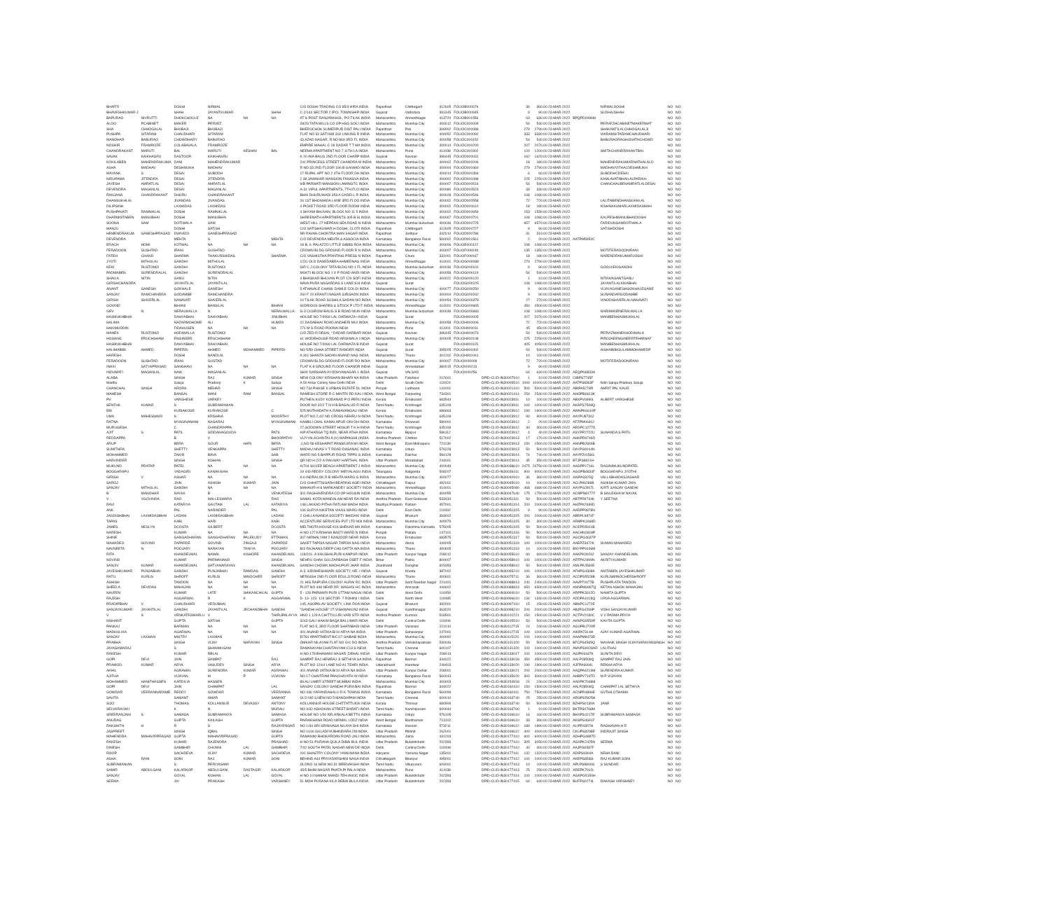| BHARTI | | DOSHI | NIRMAL | | | C/O DOSHI TRADING CO 85/3 HIRA INDIA | Rajasthan | Chittorgarh | 312605 | FOLIOB000679 | | 36 | 360.00 23-MAR-2022 | | NIRMALDOSHI | NO | NO |
| BHAVESHKUMAR J | | SHAH | JAYANTKUMAR | | SHAH | C-2/144 SECTOR 2 IPCL TOWNSHIP INDIA | Gujarat | Vadodara | 391345 | FOLIOB000945 | | 9 | 90.00 23-MAR-2022 | | SUDHAJSHAH | NO | NO |
| BAPURAO | NIVRUTTI | DHOKCHOULE | NA | NA | NA | AT & POST RANJANKHOL, PO TILAK INDIA | Maharashtra | AhmedNagar | 413720 | FOLIOB001556 | | 63 | 630.00 23-MAR-2022 | BPQPD0086M | | NO | NO |
| ALOO | PCABINET | MAKER | PERVEZ | | | 28/29 TATA MILLS CO OP HSG SOCI INDIA | Maharashtra | Mumbai City | 400012 | FOLIOC000009 | | 54 | 540.00 23-MAR-2022 | | PERVEZHCABINETMAKERMAT | NO | NO |
| SHA | CHHOGALAL | BHUBAJI | BHUBAJI | | | BHERUCHOK SUMERPUR DIST PALI INDIA | Rajasthan | Pali | 306902 | FOLIOC000086 | | 279 | 2790.00 23-MAR-2022 | | SHAKANTILALCHHOGALALJI | NO | NO |
| PUSHPA | SITARAM | CHAUDHARI | SITARAM | | | FLAT NO 33 SATYAM 318 LINKING R INDIA | Maharashtra | Mumbai City | 400052 | FOLIOC000092 | | 333 | 3330.00 23-MAR-2022 | | VIKRAMSITARAMCHAUDHARI | NO | NO |
| MANOHAR | BABURAO | CHOWDHARY | BABURAO | | | 43 AZAD NAGAR, R.NO 869 3RD FL INDIA | Maharashtra | Mumbai City | 400058 | FOLIOC000152 | | 54 | 540.00 23-MAR-2022 | | BABURAORAGHUNATHCHOWD | NO | NO |
| NOSHIR | FRAMROZE | COLABAVALA | FRAMROZE | | | EMPIRE MAHAL C-28 DADAR T T MA INDIA | Maharashtra | Mumbai City | 400014 | FOLIOC000200 | | 207 | 2070.00 23-MAR-2022 | | | NO | NO |
| CHANDRAKANT | MARUTI | BAL | MARUTI | KESHAV | BAL | NEEMA APARTMENT NO 7 11TH LA INDIA | Maharashtra | Pune | 411038 | FOLIOC000302 | | 120 | 1200.00 23-MAR-2022 | | SMITACHANDRAKANTBAL | NO | NO |
| SAVAK | KAIKHASRU | DASTOOR | KAIKHASRU | | | K 20 AVA BAUG 2ND FLOOR CHARP INDIA | Gujarat | Navsari | 396445 | FOLIOD000031 | | 162 | 1620.00 23-MAR-2022 | | | NO | NO |
| KOKILABEN | MAHENDRAKUMA | DANI | MAHENDRAKUMAR | | | 241 PRINCESS STREET CHANDRA M INDIA | Maharashtra | Mumbai City | 400002 | FOLIOD000206 | | 18 | 180.00 23-MAR-2022 | | MAHENDRAKUMARNATHALALD | NO | NO |
| ASHA | MADHAV | DESHMUKH | MADHAV | | | R NO 33 2ND FLOOR 196 B GAIWAD INDIA | Maharashtra | Mumbai City | 400004 | FOLIOD000460 | | 279 | 2790.00 23-MAR-2022 | | MADHAVVITHALDESHMUKH | NO | NO |
| MAYANK | S | DESAI | SUBODH | | | 17 RUPAL APT NO 2 4TH FLOOR DA INDIA | Maharashtra | Mumbai City | 400014 | FOLIOD000494 | | 6 | 60.00 23-MAR-2022 | | SUBODHCDESAI | NO | NO |
| NIRUPAMA | JITENDRA | DESAI | JITENDRA | | | 2 38 JAWAHAR MANSION FANASVA INDIA | Maharashtra | Mumbai City | 400002 | FOLIOD000498 | | 225 | 2250.00 23-MAR-2022 | | KAMLAVATIBHAILALPARIKH | NO | NO |
| JAYESH | AMRATLAL | DESAI | AMRATLAL | | | 9/B PARWATI MANSION LAMINGTC INDIA | Maharashtra | Mumbai City | 400007 | FOLIOD000516 | | 54 | 540.00 23-MAR-2022 | | CHANCHALBENAMRATLALDESAI | NO | NO |
| DEVENDRA | MAGANLAL | DESAI | MAGANLAL | | | A-31 VIPUL APARTMENTS, 7TH FLO INDIA | Maharashtra | Mumbai City | 400080 | FOLIOD000523 | | 33 | 330.00 23-MAR-2022 | | | NO | NO |
| RANJANA | CHANDRAKANT | DHURU | CHANDRAKANT | | | BHAI DHURUWADI 353 A CADELL R INDIA | Maharashtra | Mumbai City | 400028 | FOLIOD000546 | | 108 | 1080.00 23-MAR-2022 | | | NO | NO |
| DHANSUKHLAL | | JIVANDAS | JIVANDAS | | | 26 1ST BHOIWADA LANE 3RD FLOO INDIA | Maharashtra | Mumbai City | 400002 | FOLIOD000558 | | 72 | 720.00 23-MAR-2022 | | LALITABENDHANSUKHLAL | NO | NO |
| DILIPSINH | | LAXMIDAS | LAXMIDAS | | | 4 PICKET ROAD 3RD FLOOR ROOM INDIA | Maharashtra | Mumbai City | 400002 | FOLIOD000610 | | 18 | 180.00 23-MAR-2022 | | KISHNAKUMARLAXMIDASMAH | NO | NO |
| PUSHPAVATI | RAMNIKLAL | DOSHI | RAMNIKLAL | | | 4 SHYAM BHUVAN, BLOCK NO 11 5 INDIA | Maharashtra | Mumbai City | 400002 | FOLIOD000659 | | 153 | 1530.00 23-MAR-2022 | | | NO | NO |
| DHARMISTABEN | MANUBHAI | DOSHI | MANUBHAI | | | SHREENATH APARTMENTS 405 B SI INDIA | Maharashtra | Mumbai City | 400067 | FOLIOD000701 | | 108 | 1080.00 23-MAR-2022 | | KALPESHMANUBHAIDOSHI | NO | NO |
| SOONA | SAM | DOTIWALA | SAM | | | WEST HILL 27 NEPEAN SEA ROAD N INDIA | Maharashtra | Mumbai Suburban | 400036 | FOLIOD000725 | | 657 | 6570.00 23-MAR-2022 | | FARIDUNSAMDOTIWALA | NO | NO |
| MANJU | | DOSHI | SATISH | | | C/O SATISHKUMAR H DOSHI, CLOTI INDIA | Rajasthan | Chittorgarh | 312605 | FOLIOD000727 | | 9 | 90.00 23-MAR-2022 | | SATISHDOSHI | NO | NO |
| HEMENDRAKUM | GANESHPRASAD | DWIVEDI | GANESHPRASAD | | | NR RAVAN CHONTRA MAN SAGAR INDIA | Rajasthan | Jodhpur | 342010 | FOLIOD000786 | | 31 | 310.00 23-MAR-2022 | | | NO | NO |
| DEVENDRA | | MEHTA | S | | MEHTA | C/O DEVENDRA MEHTA & ASSOCIA INDIA | Karnataka | Bangalore Rural | 560002 | FOLIOD001561 | | 2 | 20.00 23-MAR-2022 | AATPM5950C | | NO | NO |
| ERACH | HOMI | KOTWAL | NA | NA | NA | 18-B, IL PALAZZO LITTLE GIBBS ROA INDIA | Maharashtra | Mumbai City | 400006 | FOLIOE000122 | | 108 | 1080.00 23-MAR-2022 | | | NO | NO |
| FERADOON | GUSHTAD | IRANI | GUSHTAD | | | CROWN BLDG GROUND FLOOR R N INDIA | Maharashtra | Mumbai City | 400007 | FOLIOF000049 | | 135 | 1350.00 23-MAR-2022 | | MOTIFERADOONIRANI | NO | NO |
| FATEH | CHAND | SHARMA | THAKURSHIDAS | | SHARMA | C/O VASHISTHA PRINTING PRESS N INDIA | Rajasthan | Churu | 331001 | FOLIOF000067 | | 18 | 180.00 23-MAR-2022 | | NARENDRAKUMARJOSHI | NO | NO |
| JYOTI | MITHULAL | GANDHI | MITHULAL | | | 1231 OLD DANEDABRA AHMEDNAG INDIA | Maharashtra | AhmedNagar | 414001 | FOLIOG000088 | | 279 | 2790.00 23-MAR-2022 | | | NO | NO |
| KEKI | RUSTOMJI | GANDHI | RUSTOMJI | | | SIR C J COLONY TATA BLDG NO 1 FL INDIA | Maharashtra | Mumbai Suburban | 400036 | FOLIOG000101 | | 9 | 90.00 23-MAR-2022 | | GOOLKEKIGANDHI | NO | NO |
| PADMABEN | SURENDRALAL | GANDHI | SURENDRALAL | | | MUKTI BLOCK NO 1 V P ROAD ANDI INDIA | Maharashtra | Mumbai City | 400058 | FOLIOG000119 | | 54 | 540.00 23-MAR-2022 | | | NO | NO |
| SHAILA | NITIN | GANU | NITIN | | | 4 BHASKAR BHUVAN PLOT 129 SOFI INDIA | Maharashtra | Mumbai City | 400022 | FOLIOG000120 | | 1 | 10.00 23-MAR-2022 | | NITINVASANTGANU | NO | NO |
| GIRISHCHANDRA | | JAYANTILAL | JAYANTILAL | | | NAVA PURA NAGARDAS S LANE SUI INDIA | Gujarat | Surat | | FOLIOG000225 | | 108 | 1080.00 23-MAR-2022 | | JAYANTILALKIKABHAI | NO | NO |
| ANANT | GANESH | GOKHALE | GANESH | | | 5 ATHAVALE CHAWL DAMLE COLOI INDIA | Maharashtra | Mumbai City | 400077 | FOLIOG000250 | | 9 | 90.00 23-MAR-2022 | | VIJAYAGANESHGOKHALEGANE | NO | NO |
| SANJAY | RAMCHANDRA | GODAMBE | RAMCHANDRA | | | 260 F 20 KRANTI NAGAR GIRGAON INDIA | Maharashtra | Mumbai City | 400004 | FOLIOG000262 | | 9 | 90.00 23-MAR-2022 | | SUNANDARGODAMBE | NO | NO |
| GIRISH | ISHVERLAL | NANAVATI | ISHVERLAL | | | 10 TILAK ROAD SUSHILA SADAN NO INDIA | Maharashtra | Mumbai City | 400054 | FOLIOG000378 | | 27 | 270.00 23-MAR-2022 | | VINODISHVERLALNANAVATI | NO | NO |
| GOVIND | | BIHANI | BANSILAL | | BIHANI | GIORIOUS SHARES & STOCK P LTD F INDIA | Maharashtra | AhmedNagar | 414001 | FOLIOG000665 | | 450 | 4500.00 23-MAR-2022 | | | NO | NO |
| GEV | N | NERALWALLA | N | | NERALWALLA | G-3 CUSROW BAUG S B ROAD MUN INDIA | Maharashtra | Mumbai Suburban | 400039 | FOLIOG000683 | | 108 | 1080.00 23-MAR-2022 | | NARIMANRNERALWALLA | NO | NO |
| HASMUKHBHAI | | DAHYABHAI | DAHYABHAI | | JINUBHAI | HOUSE NO 7/4069 LAL DARWAZA I INDIA | Gujarat | Surat | | FOLIOH000005 | | 207 | 2070.00 23-MAR-2022 | | MANIBENHASMUKHLAL | NO | NO |
| HALIMA | | NAZARMOHOME | ALI | | HUMZA | 22 DADABHAI ROAD ANDHERI MUI INDIA | Maharashtra | Mumbai City | 400058 | FOLIOH000006 | | 72 | 720.00 23-MAR-2022 | | | NO | NO |
| HAKIMUDDIN | | FIDAHUSEN | NA | NA | NA | 271 M G ROAD POONA INDIA | Maharashtra | Pune | 411001 | FOLIOH000011 | | 45 | 450.00 23-MAR-2022 | | | NO | NO |
| MANEK | RUSTOMJI | HODIWALLA | RUSTOMJI | | | C/O ZED R DESAI, " DADAR DARBAR INDIA | Gujarat | Navsari | 396445 | FOLIOH000073 | | 54 | 540.00 23-MAR-2022 | | PERVIZMANEKHODIWALA | NO | NO |
| HOSANG | ERUCHSHAW | ENGINEER | ERUCHSHAW | | | 61 WODEHOUSE ROAD ARSIWALA I INDIA | Maharashtra | Mumbai City | 400005 | FOLIOH000108 | | 225 | 2250.00 23-MAR-2022 | | PIROJAEENGINEERTEHMINAF | NO | NO |
| HASMUKHBHAI | | DAHYABHAI | DAHYABHAI | | | HOUSE NO 7/4069 LAL DARWAZA B INDIA | Gujarat | Surat | | FOLIOH000115 | | 405 | 4050.00 23-MAR-2022 | | MANIBENHASMUKHLAL | NO | NO |
| HALIMABIBI | AHMED | PIPERDI | AHMED | MOHAMMED | PIPERDI | NO 5/50 CHHA STREET RANDER INDIA | Gujarat | Surat | 395005 | FOLIOH000402 | | 54 | 540.00 23-MAR-2022 | | AISHABIBIGULAMMOHAMEDP | NO | NO |
| HARESH | | DOSHI | NANDLAL | | | A 301 SHANTA SADAN ANAND NAG INDIA | Maharashtra | Thane | 401202 | FOLIOH000441 | | 10 | 100.00 23-MAR-2022 | | | NO | NO |
| FERADOON | GUSHTAD | IRANI | GUSTAD | | | CROWN BLDG GROUND FLOOR RO INDIA | Maharashtra | Mumbai City | 400007 | FOLIOI000008 | | 72 | 720.00 23-MAR-2022 | | MOTIFERADOONIRANI | NO | NO |
| INAXI | SATYAPRASAD | SANGHAVI | NA | NA | NA | FLAT K-8 GROUND FLOOR CHANDR INDIA | Gujarat | Ahmedabad | 380015 | FOLIOI000213 | | 9 | 90.00 23-MAR-2022 | | | NO | NO |
| INDUMATI | MAGANLAL | NAIK | MAGANLAL | | | SHIV DARSHAN AYODHYANAGAR-1 INDIA | Gujarat | VALSAD | | FOLIOI000256 | | 64 | 640.00 23-MAR-2022 | AEQPN6833A | | NO | NO |
| ALABA | | SINGH | RAJ | KUMAR | SINGH | NEW COLONY KRISHAN BIHARI NA INDIA | Uttar Pradesh | Fatehpur | 212601 | | DPID-CLID-IN30007910 | 1 | 10.00 23-MAR-2022 | CIBPS7745F | | NO | NO |
| Madhu | | Saluja | Pradeep | K | Saluja | A 50 Amar Colony New Delhi INDIA | Delhi | South Delhi | 110024 | | DPID-CLID-IN30009510 | 1000 | 10000.00 23-MAR-2022 | AATPS8363F | Nitin Saluja Pradeep Saluja | NO | NO |
| CHANCHAL | SINGH | ARORA | MEHAR | | SINGH | NO 734 PHASE II URBAN ESTATE DL INDIA | Punjab | Ludhiana | 141001 | | DPID-CLID-IN30021410 | 500 | 5000.00 23-MAR-2022 | ABIPA5278R | AMRIT PAL KAUR | NO | NO |
| MAHESH | | BANSAL | MANI | RAM | BANSAL | RAMESH STORE R C MINTRI RD KALI INDIA | West Bengal | Darjeeling | 734301 | | DPID-CLID-IN30021414 | 254 | 2540.00 23-MAR-2022 | AHOPB6613K | | NO | NO |
| PV | | VARGHESE | VARKEY | | | PUTHEN KUDY KODANAD P O PERU INDIA | Kerala | Ernakulam | 683544 | | DPID-CLID-IN30023911 | 10 | 100.00 23-MAR-2022 | ABXPV6990L | ALBERT VARGHESE | NO | NO |
| SENTHIL | KUMAR | S | SUBRAMANIAN | | | DOOR NO 32/2 T N H B BAGALUR R INDIA | Tamil Nadu | Krishnagiri | 635109 | | DPID-CLID-IN30023911 | 100 | 1000.00 23-MAR-2022 | AKAPS7508Q | | NO | NO |
| EBI | | KURIAKOSE | KURIAKOSE | | C | 525 MUTHADATH K.RAMAVANGALI INDIA | Kerala | Ernakulam | 686663 | | DPID-CLID-IN30023912 | 190 | 1900.00 23-MAR-2022 | AWNPK6610P | | NO | NO |
| UMA | MAHESWARI | S | KRISHNA | | MOORTHY | PLOT NO 2,4/2 ND CROSS NEHRU N INDIA | Tamil Nadu | Krishnagiri | 635109 | | DPID-CLID-IN30023912 | 90 | 900.00 23-MAR-2022 | AAYPU8730J | | NO | NO |
| RATNA | | MYAGINAMANI | NAGARAJ | | MYAGINAMANI | KAMBLI CHAL KAMALAPUR ONI OH INDIA | Karnataka | Dharwad | 580001 | | DPID-CLID-IN30023912 | 2 | 20.00 23-MAR-2022 | AFZPM0640J | | NO | NO |
| MURUGESH | | C | CHANDRAPPA | | | 27,GODOWN STREET HOSUR T K H INDIA | Tamil Nadu | Krishnagiri | 635109 | | DPID-CLID-IN30023912 | 30 | 300.00 23-MAR-2022 | AEGPC1277D | | NO | NO |
| AJIT | S | PATIL | SIDDANAGOUDA | | PATIL | A/P ATHARGA TQ INDI, NEAR ATHA INDIA | Karnataka | Bijapur | 586112 | | DPID-CLID-IN30023912 | 4 | 40.00 23-MAR-2022 | ASYPP2722U | SUNANDA S PATIL | NO | NO |
| REDDAPPA | | B | V | | BHOOPATHY | VIJYYALACHINTALA (V) MAPAKSHI (INDIA | Andhra Pradesh | Chittoor | 517002 | | DPID-CLID-IN30023913 | 17 | 170.00 23-MAR-2022 | AHKPR9746D | | NO | NO |
| ARUP | | BERA | GOUR | HARI | BERA | ,1,NO 58 KESHAPAT PANSKURA MI INDIA | West Bengal | East Midnapore | 721139 | | DPID-CLID-IN30023913 | 150 | 1500.00 23-MAR-2022 | ANNPB2846B | | NO | NO |
| SUMITHRA | | SHETTY | VENKAPPA | | SHETTY | MADHU NIVAS V T ROAD DASANAC INDIA | Karnataka | Udupi | 576228 | | DPID-CLID-IN30023913 | 50 | 500.00 23-MAR-2022 | DAYPS0044N | | NO | NO |
| MOHAMMED | | ZAKIR | BAVA | | SAB | WARD NO 5 BAPPUR ROAD TIPPU S INDIA | Karnataka | Raichur | 584128 | | DPID-CLID-IN30023914 | 74 | 740.00 23-MAR-2022 | AAYPZ0156G | | NO | NO |
| HARVINDER | | SINGH | KISHAN | | SINGH | QR NO H 222 A RAILWAY HARTHAL INDIA | Uttar Pradesh | Moradabad | 244001 | | DPID-CLID-IN30023914 | 35 | 350.00 23-MAR-2022 | BTJPS8921H | | NO | NO |
| MUKUND | PRATAP | PATEL | NA | NA | NA | A/704 SILVER BEACH APARTMENT J INDIA | Maharashtra | Mumbai City | 400049 | | DPID-CLID-IN30038610 | 2475 | 24750.00 23-MAR-2022 | AAGPP1716L | RAGINIMUKUNDPATEL | NO | NO |
| BOGGARAPU | | YADAGIRI | KANAKAIAH | | | 19 449 REDDY COLONY MIRYALAGU INDIA | Telangana | Nalgonda | 508207 | | DPID-CLID-IN30039411 | 900 | 9000.00 23-MAR-2022 | AGOPB4834F | BOGGARAPU JYOTHI | NO | NO |
| GIRISH | V | ASHAR | NA | NA | NA | A 6 INDRALOK R B MEHTA MARG G INDIA | Maharashtra | Mumbai City | 400077 | | DPID-CLID-IN30040910 | 36 | 360.00 23-MAR-2022 | AAIPA3325Q | VALLABHADASJASHAR | NO | NO |
| SAROJ | | JAIN | ASHISH | KUMAR | JAIN | C/O CHHATTISGARH BEARING AGEI INDIA | Chhattisgarh | Raipur | 492001 | | DPID-CLID-IN30045010 | 10 | 100.00 23-MAR-2022 | ACLPA6286B | ASHISH KUMAR JAIN | NO | NO |
| SANJAY | MITHULAL | GANDHI | NA | NA | NA | MAHAVIR H-8 MARKANDEY SOCIETY INDIA | Maharashtra | AhmedNagar | 414001 | | DPID-CLID-IN30045080 | 468 | 4680.00 23-MAR-2022 | AAYPG2907L | KIRTI SANJAY GANDHI | NO | NO |
| B | MANOHAR | NAYAK | B | | VENKATESH | 301 RAGHAVENDRA CO OP HOUSIN INDIA | Maharashtra | Mumbai City | 400055 | | DPID-CLID-IN30047640 | 175 | 1750.00 23-MAR-2022 | ACMPN8177F | B SAILEKHA M NAYAK | NO | NO |
| V | VGOVINDA | RAO | MALLESWARA | | RAO | SAMAL KOTA MANDALAM NEAR RA INDIA | Andhra Pradesh | East Godavari | 533434 | | DPID-CLID-IN30051311 | 50 | 500.00 23-MAR-2022 | ABTPR9744K | Y SEETHA | NO | NO |
| RAVI | | KATARIYA | GAUTAM | LAL | KATARIYA | 148 LAKKAD PITHA RATLAM MADH INDIA | Madhya Pradesh | Ratlam | 457001 | | DPID-CLID-IN30051314 | 200 | 2000.00 23-MAR-2022 | AHZPK2699D | | NO | NO |
| ANIL | | PAL | NARINDER | | PAL | 106 SURYA NIKETAN VIKAS MARG INDIA | Delhi | East Delhi | 110092 | | DPID-CLID-IN30051315 | 9 | 90.00 23-MAR-2022 | AARPP9878N | | NO | NO |
| JAGDISHBHAI | LAXMIDASBHAI | LADANI | LAXMIDASBHAI | | LADANI | 2 CHILLKINANDA SOCIETY BHIDAKI INDIA | Gujarat | Bharuch | 393002 | | DPID-CLID-IN30051315 | 200 | 2000.00 23-MAR-2022 | ABRPL9874F | | NO | NO |
| TAPAS | | KABI | HARI | | KABI | ACCENTURE SERVICES PVT LTD M3I INDIA | Maharashtra | Mumbai City | 400079 | | DPID-CLID-IN30051315 | 30 | 300.00 23-MAR-2022 | ARMPK1668D | | NO | NO |
| JAMES | NESLYN | DCOSTA | GILBERT | | DCOSTA | MELTHOTA HOUSE KULSHEKAR MA INDIA | Karnataka | Dakshina Kannada | 575005 | | DPID-CLID-IN30051315 | 50 | 500.00 23-MAR-2022 | ACEPD5911B | | NO | NO |
| NARESH | | KUMAR | NA | NA | NA | H NO 127 KRISHNA BASTI WARD N INDIA | Punjab | Patiala | 147101 | | DPID-CLID-IN30051316 | 50 | 500.00 23-MAR-2022 | AACHN2818P | | NO | NO |
| SHINE | | GANGADHARAN | GANGADHARAN | PALEKUDY | ETTAMAN | 307 NIRMALYAM 2 KANJOOR NEAR INDIA | Kerala | Ernakulam | 683575 | | DPID-CLID-IN30051317 | 50 | 500.00 23-MAR-2022 | AGCPG4637P | | NO | NO |
| MAHADEO | GOVIND | ZAPARDE | GOVIND | ZINGAJI | ZAPARDE | SAKET TAPDIA NAGAR TAPDIA NAG INDIA | Maharashtra | Akola | 444005 | | DPID-CLID-IN30051319 | 100 | 1000.00 23-MAR-2022 | AAEPZ3672K | SUMAN MAHADEO | NO | NO |
| NAVNEETA | N | POOJARY | NARAYAN | TANIYA | POOJARY | B/3 RAJHANS DEEP CHS DATTA WA INDIA | Maharashtra | Thane | 400605 | | DPID-CLID-IN30051319 | 10 | 100.00 23-MAR-2022 | BNYPP9196M | | NO | NO |
| RITA | | KHANDELWAL | NAWAL | KISHORE | KHANDELWAL | 118/201- A KAUSHALPURI KANPUR INDIA | Uttar Pradesh | Kanpur Nagar | 208012 | | DPID-CLID-IN30055610 | 60 | 600.00 23-MAR-2022 | AAKPK9029J | SANJAY KHANDELWAL | NO | NO |
| NOVIND | | KUMAR | PARMANAND | | SINGH | NEHRU CHAK GULZARBAGH OSET F INDIA | Bihar | Patna | 800007 | | DPID-CLID-IN30058910 | 100 | 1000.00 23-MAR-2022 | ARTPK2999N | AKRITI KUMARI | NO | NO |
| SANJIV | KUMAR | KHANDELWAL | SATYANARAYAN | | KHANDELWAL | GANDHI CHOWK MADHUPUR JHAR INDIA | Jharkhand | Deoghar | 815353 | | DPID-CLID-IN30058910 | 50 | 500.00 23-MAR-2022 | AMLPK4560E | | NO | NO |
| JAYESHKUMAR | PUNJABHAI | GANDHI | PUNJABHAI | RAMDAS | GANDHI | A-3, SIDDHESHWARI SOCIETY, NR. I INDIA | Gujarat | Kheda | 387002 | | DPID-CLID-IN30065210 | 100 | 1000.00 23-MAR-2022 | AFHPG4308K | ANITABEN JAYESHKUMAR | NO | NO |
| RATU | KURUS | SHROFF | KURUS | MINOCHER | SHROFF | NERGISH 2ND FLOOR EDULJI ROAD INDIA | Maharashtra | Thane | 400601 | | DPID-CLID-IN30075711 | 36 | 360.00 23-MAR-2022 | ACDPS5529B | KURUSMINOCHERSHROFF | NO | NO |
| ASHISH | | TANDON | NA | NA | NA | 21 HIG RAIPURA COLONY AURAI RC INDIA | Uttar Pradesh | Sant Ravidas Nagar | 221401 | | DPID-CLID-IN30088813 | 240 | 2400.00 23-MAR-2022 | AAVPT0477B | PUSHPLATA TANDON | NO | NO |
| SHEELA | DEVIDAS | MAHAJAN | NA | NA | NA | PLOT NO 448 NEAR DR. WAGH'S HC INDIA | Maharashtra | Amravati | 444602 | | DPID-CLID-IN30088813 | 650 | 6500.00 23-MAR-2022 | ANNPM6997Q | KETAN ASHOK MAHAJAN | NO | NO |
| NAVEEN | | KUMAR | LATE | SHIKANCHILAL | GUPTA | 5 - 128 PARWARI PURI UTTAM NAGAI INDIA | Delhi | West Delhi | 110059 | | DPID-CLID-IN30094010 | 50 | 500.00 23-MAR-2022 | ARPPK3312D | NAMITA GUPTA | NO | NO |
| RAJESH | | AGGARWAL | R | K | AGGARWAL | D- 13- 123- 124 SECTOR- 7 ROHINI I INDIA | Delhi | North West | 110085 | | DPID-CLID-IN30096610 | 134 | 1340.00 23-MAR-2022 | ADDPA1018Q | URVA AGGARWAL | NO | NO |
| PRADIPBHAI | V | CHAUDHARI | VEDUBHAI | | | 145, ASOPALAV SOCIETY, LINK ROA INDIA | Gujarat | Bharuch | 392001 | | DPID-CLID-IN30097410 | 15 | 150.00 23-MAR-2022 | ABNPC1272E | | NO | NO |
| SANJAYKUMAR | JAYANTILAL | GANDHI | JAYANTILAL | JECHANDBHAI | GANDHI | "GANDHI HOUSE" 27,VISHWAKUNJ INDIA | Gujarat | Gandhinagar | 363020 | | DPID-CLID-IN30098210 | 200 | 2000.00 23-MAR-2022 | ABJPG4269P | VIDHI SANJAYKUMAR | NO | NO |
| V | S | VENKATESWARLU | V | | THIRUPALAYYA | HNO 1 129 A CHITTULURI VARI STR INDIA | Andhra Pradesh | Kurnool | 518501 | | DPID-CLID-IN30102221 | 150 | 1500.00 23-MAR-2022 | ACTPV2030C | V V PADMA PRIYA | NO | NO |
| NISHANT | | GUPTA | SATISH | | GUPTA | 3243 GALI HAKIM BAQA BALLIMAR INDIA | Delhi | Central Delhi | 110006 | | DPID-CLID-IN30105510 | 50 | 500.00 23-MAR-2022 | AKNPG9559R | KAVITA GUPTA | NO | NO |
| PANKAJ | | BARMAN | NA | NA | NA | FLAT NO.5, 3RD FLOOR SHATABADI INDIA | Uttar Pradesh | Varanasi | 221010 | | DPID-CLID-IN30112715 | 24 | 240.00 23-MAR-2022 | AGUPB1729R | | NO | NO |
| MADHULIKA | | AGARWAL | NA | NA | NA | 401 ANAND VATIKA B/10 ARYA NA INDIA | Uttar Pradesh | Saharanpur | 247001 | | DPID-CLID-IN30112715 | 100 | 1000.00 23-MAR-2022 | AIKPA7314H | AJAY KUMAR AGARWAL | NO | NO |
| SANJAY | LAXMAN | MISTRY | LAXMAN | | | E/781 APARTMENT B/C/17 SAIBAB INDIA | Maharashtra | Mumbai City | 400092 | | DPID-CLID-IN30115120 | 100 | 1000.00 23-MAR-2022 | AAAPM8473D | | NO | NO |
| PRABHA | | SINGH | VIJAY | NARAYAN | SINGH | OMKAR NILAYAM FLAT NO 401 DO INDIA | Andhra Pradesh | Vishakhapatnam | 530046 | | DPID-CLID-IN30131320 | 50 | 500.00 23-MAR-2022 | BFCPS4565Q | MAYANK SINGH VIJAYNARAYANSINGH | NO | NO |
| JAYASAMARAJ | | S | SHANMUGAM | | | RAMANAYAM CHAITANYAM C13 S INDIA | Tamil Nadu | Chennai | 600107 | | DPID-CLID-IN30131320 | 100 | 1000.00 23-MAR-2022 | AMVPS9028AR | LALITHAJ | NO | NO |
| RAKESH | | KUMAR | RBLAL | | | H NO.178 BHAWANI NAGAR ,DEHAL INDIA | Uttar Pradesh | Kanpur Nagar | 208013 | | DPID-CLID-IN30133017 | 100 | 1000.00 23-MAR-2022 | AGIPK6447K | SUNITA DEVI | NO | NO |
| GOPI | DEVI | JAIN | SAMPAT | | RAJ | SAMPAT RAJ HEMRAJ JI SETHIYA SA INDIA | Rajasthan | Barmer | 344022 | | DPID-CLID-IN30133018 | 450 | 4500.00 23-MAR-2022 | AALPJ8509Q | SAMPAT RAJ JAIN | NO | NO |
| PRAMOD | KUMAR | ARYA | VASUDEV | SINGH | ARYA | PLOT NO 124/4 LANE NO A1 TEHRI INDIA | Uttarakhand | Haridwar | 249403 | | DPID-CLID-IN30133020 | 190 | 1900.00 23-MAR-2022 | AJFPA6694L | REKHA ARYA | NO | NO |
| AKHIL | | AGRAWAL | SURENDRA | KUMAR | AGRAWAL | 401 ANAND VATIKA B/10 ARYA NA INDIA | Uttar Pradesh | Kanpur Dehat | 208001 | | DPID-CLID-IN30133021 | 200 | 2000.00 23-MAR-2022 | AAQPA4219M | SURENDRA KUMAR | NO | NO |
| AJITHA | | VIJAYAN | M | P | VIJAYAN | NO 17 CHAITRAM PANCHAYATH W INDIA | Karnataka | Bangalore Rural | 560043 | | DPID-CLID-IN30135620 | 300 | 3000.00 23-MAR-2022 | AHBPV7197D | M P VIJAYAN | NO | NO |
| MOHAMMED | HANIFHASSEN | KARDILIA | HASSEN | | | 89 ALI UMER STREET MUMBAI INDIA | Maharashtra | Mumbai City | 400003 | | DPID-CLID-IN30154918 | 24 | 240.00 23-MAR-2022 | AADPK7048M | | NO | NO |
| GOPI | DEVI | JAIN | CHAMPAT | | LAL | SANJAY COLONY GANDHI PURA BAI INDIA | Rajasthan | Barmer | 344022 | | DPID-CLID-IN30160410 | 150 | 1500.00 23-MAR-2022 | AALPJ8509Q | CHAMPAT LAL SETHIYA | NO | NO |
| GOWDAR | VEERANNARAME | REDDY | GOWDAR | | VEERANNA | NO 436 YARANDAHALLI R K TOWNS INDIA | Karnataka | Bangalore Rural | 560099 | | DPID-CLID-IN30160411 | 750 | 7500.00 23-MAR-2022 | ACNPR4896E | GVTHILOTHAMA | NO | NO |
| SAVITA | | SAMANT | AMAR | | SAMANT | OLD NO 3,NEW NO 5 MANDAPAM INDIA | Tamil Nadu | Chennai | 600010 | | DPID-CLID-IN30163740 | 25 | 250.00 23-MAR-2022 | ARGPS5925H | | NO | NO |
| SIJO | | THOMAS | KOLLANNUR | DEVASSY | ANTONY | KOLLANNUR HOUSE CHITTATTUKAI INDIA | Kerala | Thrissur | 680506 | | DPID-CLID-IN30163740 | 50 | 500.00 23-MAR-2022 | BZHPS0130A | JANE | NO | NO |
| SELVARAYAKI | | K | N | | MURALI | NO 3/32 ASHOKAN STREET BARATI INDIA | Tamil Nadu | Kanchipuram | 600044 | | DPID-CLID-IN30163760 | 1 | 10.00 23-MAR-2022 | BKTPS0768M | | NO | NO |
| SREERANJANI | S | SAMAGA | SUBRAMANYA | | SAMAGA | HOUSE NO 1/50 KELARKALA BETTU INDIA | Karnataka | Udupi | 576105 | | DPID-CLID-IN30169610 | 16 | 160.00 23-MAR-2022 | BHXPS4217E | SUBRAMANYA SAMAGA | NO | NO |
| ANURAG | | GUPTA | KAILASH | | GUPTA | PAIRAKHANA ROAD NIRMAL LODZ INDIA | West Bengal | Bardhaman | 713102 | | DPID-CLID-IN30169610 | 39 | 390.00 23-MAR-2022 | AKSPG4691F | | NO | NO |
| RAKSHITH | H | R | S | | RAJAYENGAR | NO 1/34 SRI SRINIVASA NILAYA SHI INDIA | Karnataka | Hassan | 573211 | | DPID-CLID-IN30169612 | 189 | 1890.00 23-MAR-2022 | ALIPR4357H | RAGHAVAN H R | NO | NO |
| JASPREET | | SINGH | IQBAL | | SINGH | NO 1616 GULADIYA BHINDARA 2M INDIA | Uttar Pradesh | Pilibhit | 262001 | | DPID-CLID-IN30169612 | 400 | 4000.00 23-MAR-2022 | CKUPS8298E | INDRAJIT SINGH | NO | NO |
| MAHENDRA | MAHAVIRPRASAD | GUPTA | MAHAVIRPRASAD | | GUPTA | RAMANIKI BHOKARDAN ROAD JALI INDIA | Maharashtra | Jalna | 431203 | | DPID-CLID-IN30177410 | 600 | 6000.00 23-MAR-2022 | ADHPG4887D | | NO | NO |
| RAKESH | | KUMAR | RAJENDRA | | PRASHAD | H NO 51 PURANA QUILA DIBAI BUL INDIA | Uttar Pradesh | Bulandshahr | 202393 | | DPID-CLID-IN30177410 | 305 | 3050.00 23-MAR-2022 | AGXPK2425N | SEEMA | NO | NO |
| DINESH | | GAMBHIR | CHUNNI | LAL | GAMBHIR | 7/42 SOUTH PATEL NAGAR NEW DE INDIA | Delhi | Central Delhi | 110008 | | DPID-CLID-IN30177410 | 40 | 400.00 23-MAR-2022 | AAJPG6587F | | NO | NO |
| ROOP | | SACHDEVA | VIJAY | KUMAR | SACHDEVA | 191 SHASTRY COLONY YAMUNANA INDIA | Haryana | Yamuna Nagar | 135001 | | DPID-CLID-IN30177411 | 132 | 1320.00 23-MAR-2022 | ADIPS9304A | NEHA RANI | NO | NO |
| ASHA | RANI | SONI | RAJ | KUMAR | SONI | BEHIND A44 PRIYADARSHINI NAGA INDIA | Chhattisgarh | Bilaspur | 495001 | | DPID-CLID-IN30177412 | 100 | 1000.00 23-MAR-2022 | AKEPS8536L | RAJ KUMAR SONI | NO | NO |
| SUBRAMANIAN | | S | PERIYASAMI | | | OLDNO 16 NEW NO 31 MEENAKSHI INDIA | Tamil Nadu | Villupuram | 604001 | | DPID-CLID-IN30177413 | 10 | 100.00 23-MAR-2022 | APLPS9800G | S SUNDAR | NO | NO |
| SAMIR | ABDULGANI | KALARKOP | ABDULGANI | DASTAGIR | KALARKOP | 45/5 BHIM NAGAR PHATA PI PALA INDIA | Maharashtra | Pune | 411038 | | DPID-CLID-IN30177413 | 25 | 250.00 23-MAR-2022 | AREPK7912L | | NO | NO |
| SANJAY | | GOYAL | KISHAN | LAL | GOYAL | H NO 10 NAMAK MANDI TEH ANOC INDIA | Uttar Pradesh | Bulandshahr | 202393 | | DPID-CLID-IN30177414 | 100 | 1000.00 23-MAR-2022 | AGKPG5150H | | NO | NO |
| SEEMA | | JAI | PRAKASH | | VARSHNEY | 51 MOH PURANA KILA DEBAI BULA INDIA | Uttar Pradesh | Bulandshahr | 202393 | | DPID-CLID-IN30177415 | 64 | 640.00 23-MAR-2022 | BUFPS0274L | RAKASH VARSHNEY | NO | NO |